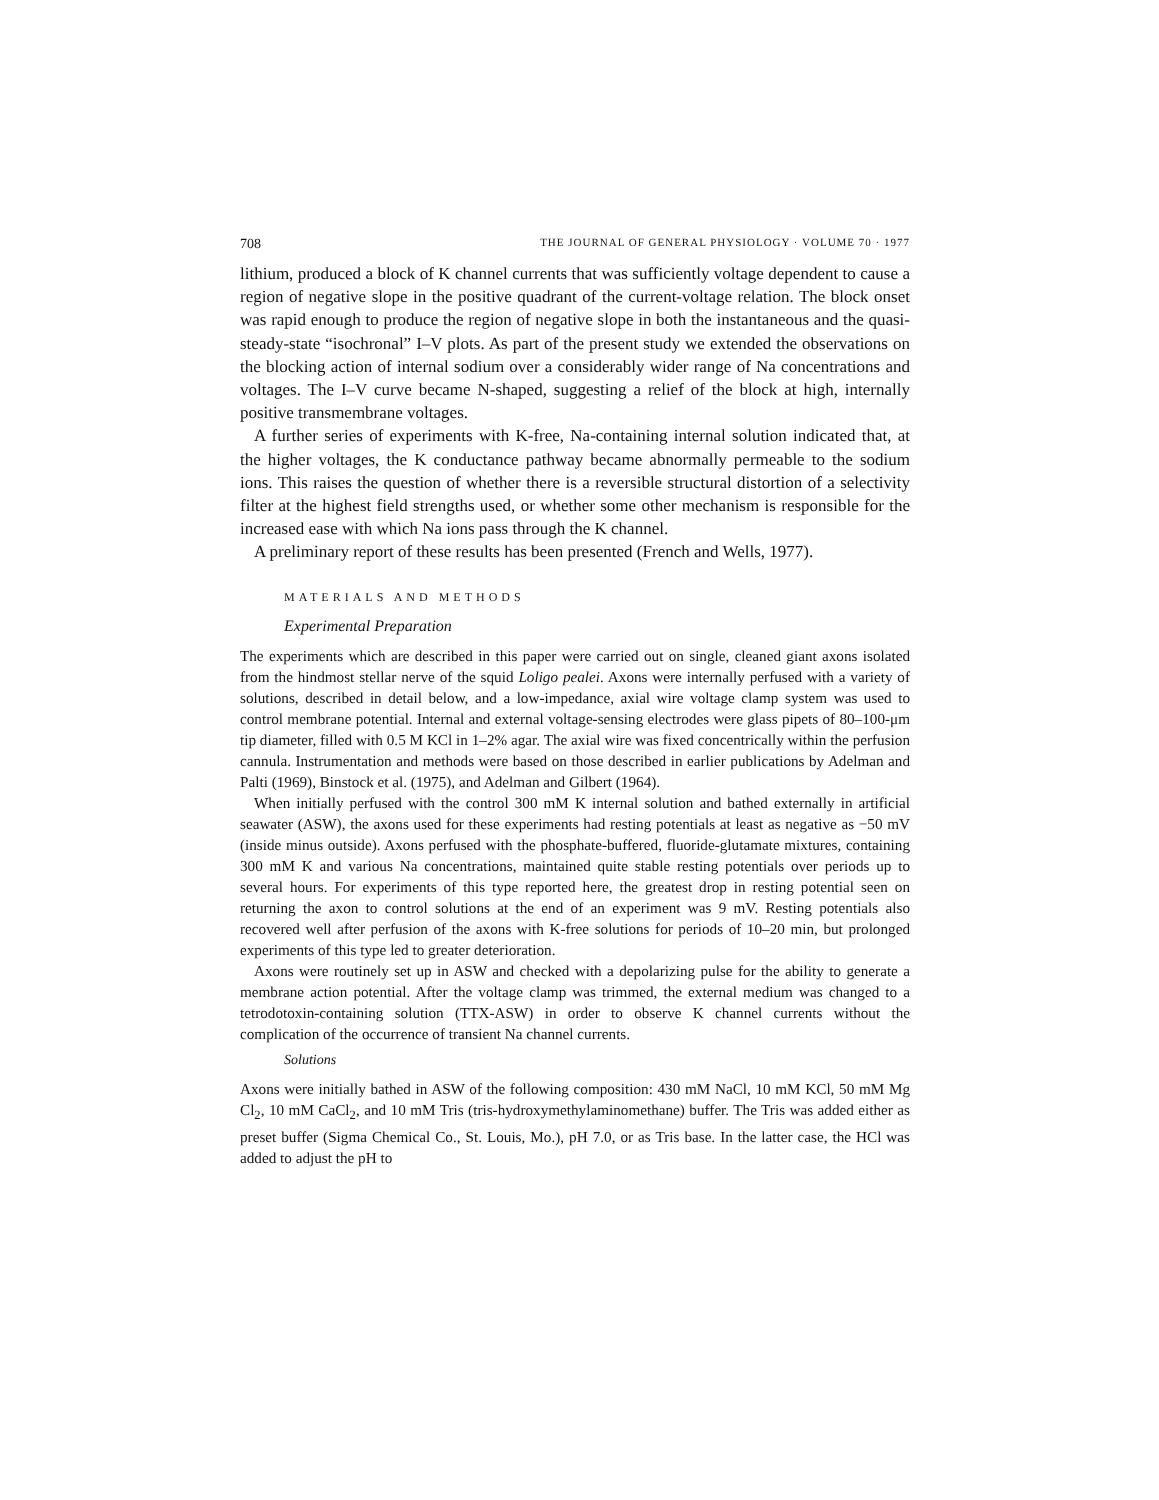708 THE JOURNAL OF GENERAL PHYSIOLOGY · VOLUME 70 · 1977
lithium, produced a block of K channel currents that was sufficiently voltage dependent to cause a region of negative slope in the positive quadrant of the current-voltage relation. The block onset was rapid enough to produce the region of negative slope in both the instantaneous and the quasi-steady-state “isochronal” I–V plots. As part of the present study we extended the observations on the blocking action of internal sodium over a considerably wider range of Na concentrations and voltages. The I–V curve became N-shaped, suggesting a relief of the block at high, internally positive transmembrane voltages.
A further series of experiments with K-free, Na-containing internal solution indicated that, at the higher voltages, the K conductance pathway became abnormally permeable to the sodium ions. This raises the question of whether there is a reversible structural distortion of a selectivity filter at the highest field strengths used, or whether some other mechanism is responsible for the increased ease with which Na ions pass through the K channel.
A preliminary report of these results has been presented (French and Wells, 1977).
MATERIALS AND METHODS
Experimental Preparation
The experiments which are described in this paper were carried out on single, cleaned giant axons isolated from the hindmost stellar nerve of the squid Loligo pealei. Axons were internally perfused with a variety of solutions, described in detail below, and a low-impedance, axial wire voltage clamp system was used to control membrane potential. Internal and external voltage-sensing electrodes were glass pipets of 80–100-μm tip diameter, filled with 0.5 M KCl in 1–2% agar. The axial wire was fixed concentrically within the perfusion cannula. Instrumentation and methods were based on those described in earlier publications by Adelman and Palti (1969), Binstock et al. (1975), and Adelman and Gilbert (1964).
When initially perfused with the control 300 mM K internal solution and bathed externally in artificial seawater (ASW), the axons used for these experiments had resting potentials at least as negative as −50 mV (inside minus outside). Axons perfused with the phosphate-buffered, fluoride-glutamate mixtures, containing 300 mM K and various Na concentrations, maintained quite stable resting potentials over periods up to several hours. For experiments of this type reported here, the greatest drop in resting potential seen on returning the axon to control solutions at the end of an experiment was 9 mV. Resting potentials also recovered well after perfusion of the axons with K-free solutions for periods of 10–20 min, but prolonged experiments of this type led to greater deterioration.
Axons were routinely set up in ASW and checked with a depolarizing pulse for the ability to generate a membrane action potential. After the voltage clamp was trimmed, the external medium was changed to a tetrodotoxin-containing solution (TTX-ASW) in order to observe K channel currents without the complication of the occurrence of transient Na channel currents.
Solutions
Axons were initially bathed in ASW of the following composition: 430 mM NaCl, 10 mM KCl, 50 mM Mg Cl<sub>2</sub>, 10 mM CaCl<sub>2</sub>, and 10 mM Tris (tris-hydroxymethylaminomethane) buffer. The Tris was added either as preset buffer (Sigma Chemical Co., St. Louis, Mo.), pH 7.0, or as Tris base. In the latter case, the HCl was added to adjust the pH to